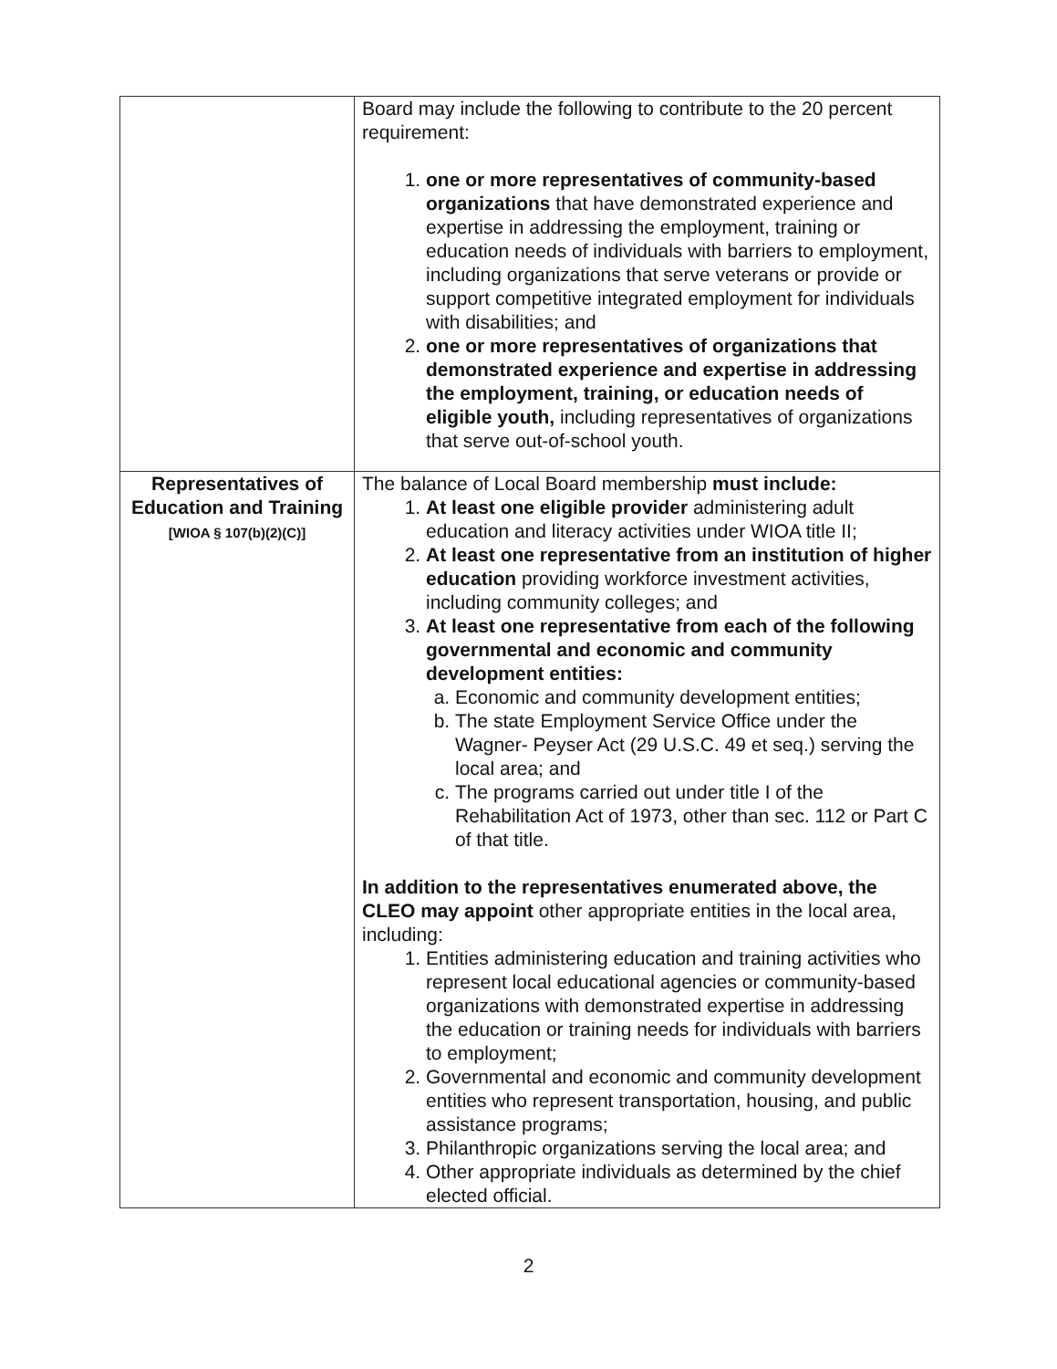| | Board may include the following to contribute to the 20 percent requirement: 1. one or more representatives of community-based organizations that have demonstrated experience and expertise in addressing the employment, training or education needs of individuals with barriers to employment, including organizations that serve veterans or provide or support competitive integrated employment for individuals with disabilities; and 2. one or more representatives of organizations that demonstrated experience and expertise in addressing the employment, training, or education needs of eligible youth, including representatives of organizations that serve out-of-school youth. |
| Representatives of Education and Training [WIOA § 107(b)(2)(C)] | The balance of Local Board membership must include: 1. At least one eligible provider administering adult education and literacy activities under WIOA title II; 2. At least one representative from an institution of higher education providing workforce investment activities, including community colleges; and 3. At least one representative from each of the following governmental and economic and community development entities: a. Economic and community development entities; b. The state Employment Service Office under the Wagner- Peyser Act (29 U.S.C. 49 et seq.) serving the local area; and c. The programs carried out under title I of the Rehabilitation Act of 1973, other than sec. 112 or Part C of that title. In addition to the representatives enumerated above, the CLEO may appoint other appropriate entities in the local area, including: 1. Entities administering education and training activities who represent local educational agencies or community-based organizations with demonstrated expertise in addressing the education or training needs for individuals with barriers to employment; 2. Governmental and economic and community development entities who represent transportation, housing, and public assistance programs; 3. Philanthropic organizations serving the local area; and 4. Other appropriate individuals as determined by the chief elected official. |
2